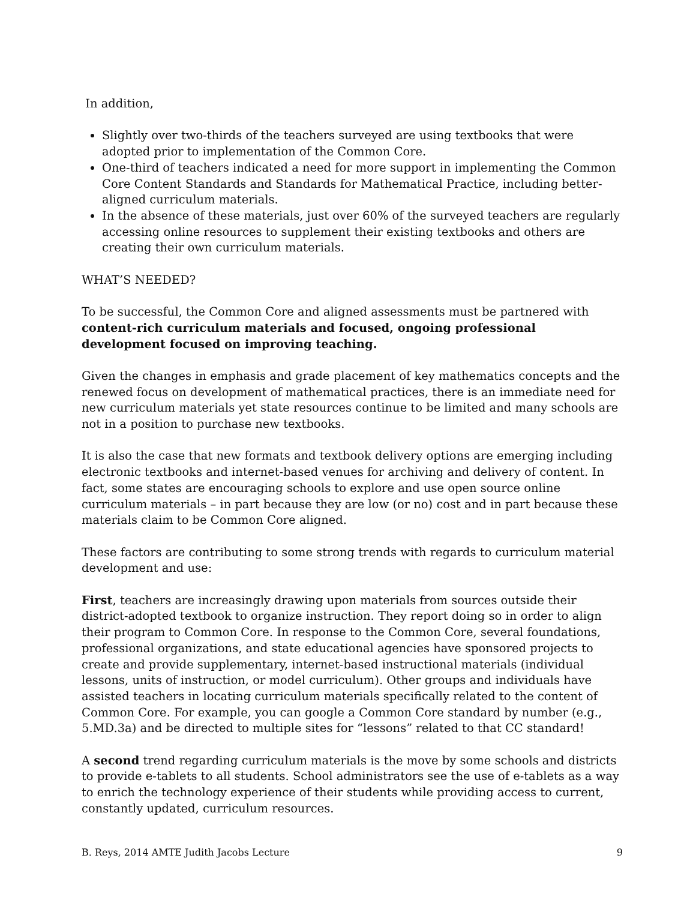In addition,
Slightly over two-thirds of the teachers surveyed are using textbooks that were adopted prior to implementation of the Common Core.
One-third of teachers indicated a need for more support in implementing the Common Core Content Standards and Standards for Mathematical Practice, including better-aligned curriculum materials.
In the absence of these materials, just over 60% of the surveyed teachers are regularly accessing online resources to supplement their existing textbooks and others are creating their own curriculum materials.
WHAT’S NEEDED?
To be successful, the Common Core and aligned assessments must be partnered with content-rich curriculum materials and focused, ongoing professional development focused on improving teaching.
Given the changes in emphasis and grade placement of key mathematics concepts and the renewed focus on development of mathematical practices, there is an immediate need for new curriculum materials yet state resources continue to be limited and many schools are not in a position to purchase new textbooks.
It is also the case that new formats and textbook delivery options are emerging including electronic textbooks and internet-based venues for archiving and delivery of content. In fact, some states are encouraging schools to explore and use open source online curriculum materials – in part because they are low (or no) cost and in part because these materials claim to be Common Core aligned.
These factors are contributing to some strong trends with regards to curriculum material development and use:
First, teachers are increasingly drawing upon materials from sources outside their district-adopted textbook to organize instruction. They report doing so in order to align their program to Common Core. In response to the Common Core, several foundations, professional organizations, and state educational agencies have sponsored projects to create and provide supplementary, internet-based instructional materials (individual lessons, units of instruction, or model curriculum). Other groups and individuals have assisted teachers in locating curriculum materials specifically related to the content of Common Core. For example, you can google a Common Core standard by number (e.g., 5.MD.3a) and be directed to multiple sites for “lessons” related to that CC standard!
A second trend regarding curriculum materials is the move by some schools and districts to provide e-tablets to all students. School administrators see the use of e-tablets as a way to enrich the technology experience of their students while providing access to current, constantly updated, curriculum resources.
B. Reys, 2014 AMTE Judith Jacobs Lecture 9